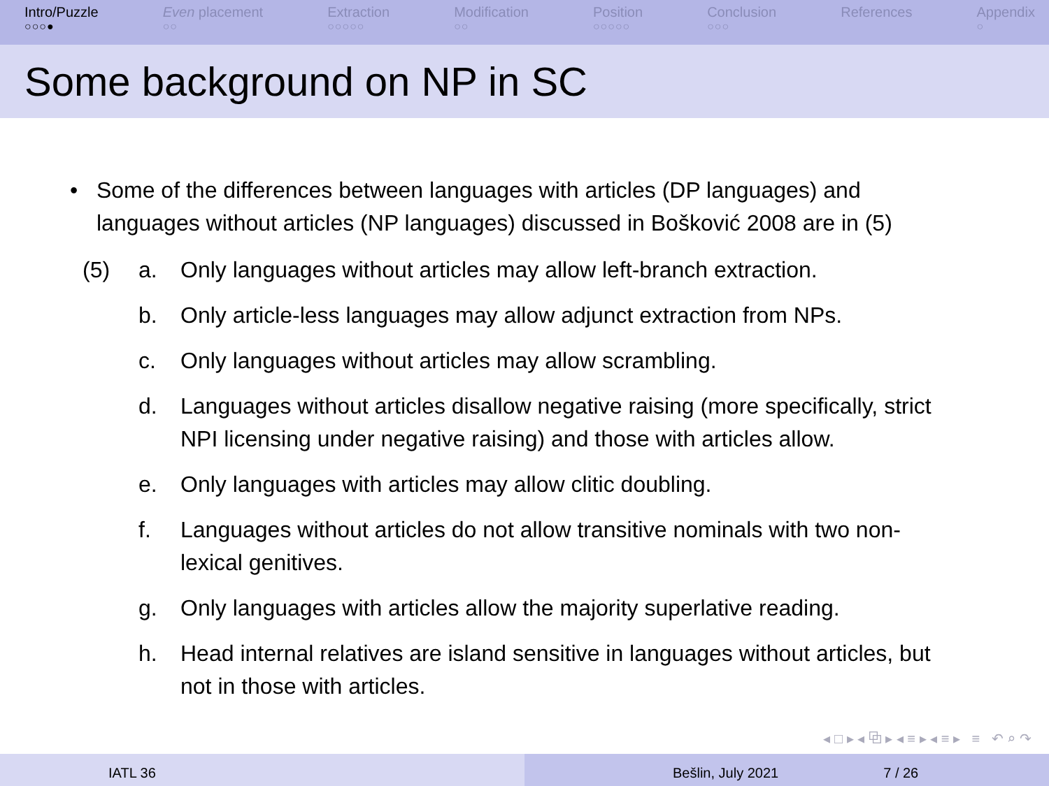Intro/Puzzle
○○○●
Even placement
○○
Extraction
○○○○○
Modification
○○
Position
○○○○○
Conclusion
○○○
References Appendix
○
Some background on NP in SC
• Some of the differences between languages with articles (DP languages) and languages without articles (NP languages) discussed in Bošković 2008 are in (5)
(5) a. Only languages without articles may allow left-branch extraction.
b. Only article-less languages may allow adjunct extraction from NPs.
c. Only languages without articles may allow scrambling.
d. Languages without articles disallow negative raising (more specifically, strict NPI licensing under negative raising) and those with articles allow.
e. Only languages with articles may allow clitic doubling.
f. Languages without articles do not allow transitive nominals with two non-lexical genitives.
g. Only languages with articles allow the majority superlative reading.
h. Head internal relatives are island sensitive in languages without articles, but not in those with articles.
◂ □ ▸ ◂ ⧉ ▸ ◂ ≡ ▸ ◂ ≡ ▸ ≡ ↶ ⌕ ↷
IATL 36 Bešlin, July 2021 7 / 26